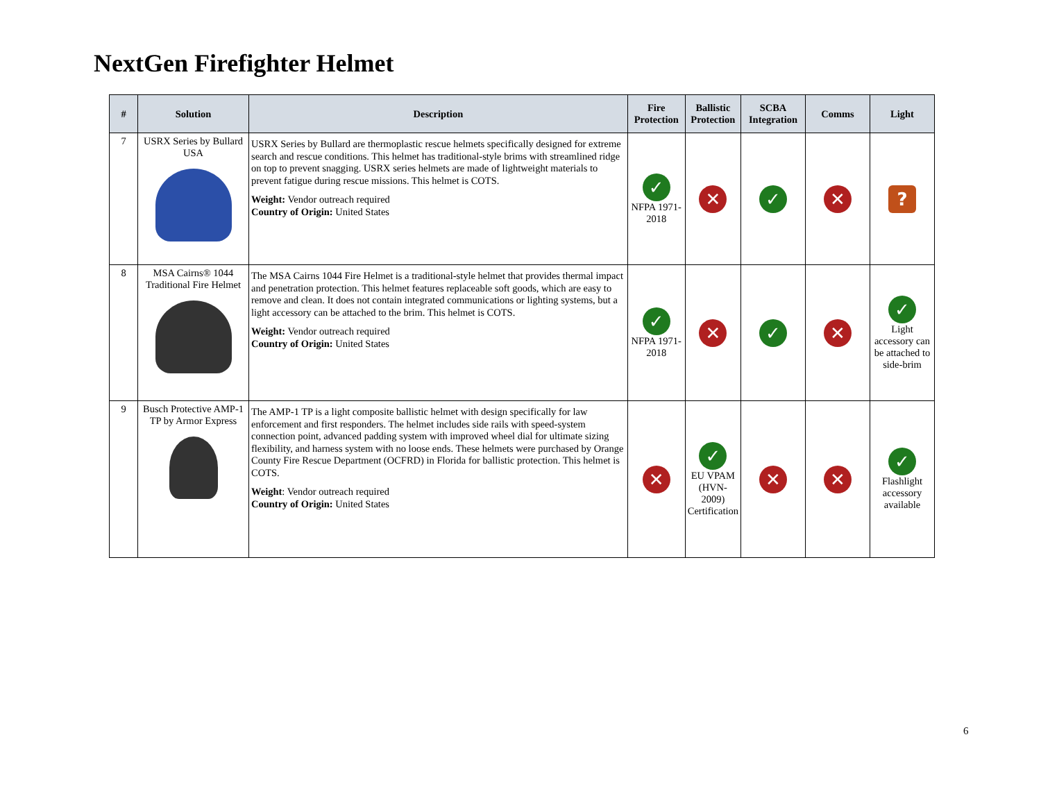NextGen Firefighter Helmet
| # | Solution | Description | Fire Protection | Ballistic Protection | SCBA Integration | Comms | Light |
| --- | --- | --- | --- | --- | --- | --- | --- |
| 7 | USRX Series by Bullard USA | USRX Series by Bullard are thermoplastic rescue helmets specifically designed for extreme search and rescue conditions. This helmet has traditional-style brims with streamlined ridge on top to prevent snagging. USRX series helmets are made of lightweight materials to prevent fatigue during rescue missions. This helmet is COTS. Weight: Vendor outreach required Country of Origin: United States | ✓ NFPA 1971-2018 | ✕ | ✓ | ✕ | ? |
| 8 | MSA Cairns® 1044 Traditional Fire Helmet | The MSA Cairns 1044 Fire Helmet is a traditional-style helmet that provides thermal impact and penetration protection. This helmet features replaceable soft goods, which are easy to remove and clean. It does not contain integrated communications or lighting systems, but a light accessory can be attached to the brim. This helmet is COTS. Weight: Vendor outreach required Country of Origin: United States | ✓ NFPA 1971- 2018 | ✕ | ✓ | ✕ | ✓ Light accessory can be attached to side-brim |
| 9 | Busch Protective AMP-1 TP by Armor Express | The AMP-1 TP is a light composite ballistic helmet with design specifically for law enforcement and first responders. The helmet includes side rails with speed-system connection point, advanced padding system with improved wheel dial for ultimate sizing flexibility, and harness system with no loose ends. These helmets were purchased by Orange County Fire Rescue Department (OCFRD) in Florida for ballistic protection. This helmet is COTS. Weight : Vendor outreach required Country of Origin: United States | ✕ | ✓ EU VPAM (HVN-2009) Certification | ✕ | ✕ | ✓ Flashlight accessory available |
6